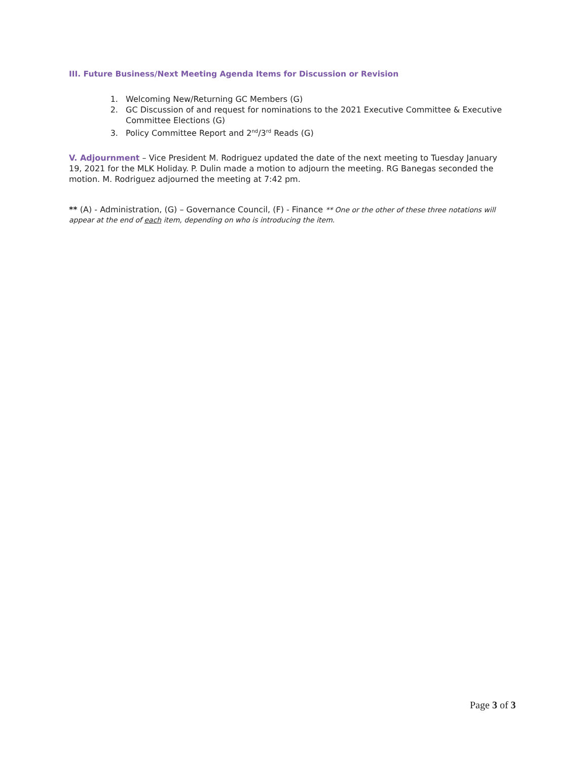III. Future Business/Next Meeting Agenda Items for Discussion or Revision
1. Welcoming New/Returning GC Members (G)
2. GC Discussion of and request for nominations to the 2021 Executive Committee & Executive Committee Elections (G)
3. Policy Committee Report and 2<sup>nd</sup>/3<sup>rd</sup> Reads (G)
V. Adjournment – Vice President M. Rodriguez updated the date of the next meeting to Tuesday January 19, 2021 for the MLK Holiday. P. Dulin made a motion to adjourn the meeting. RG Banegas seconded the motion. M. Rodriguez adjourned the meeting at 7:42 pm.
** (A) - Administration, (G) – Governance Council, (F) - Finance ** One or the other of these three notations will appear at the end of each item, depending on who is introducing the item.
Page 3 of 3